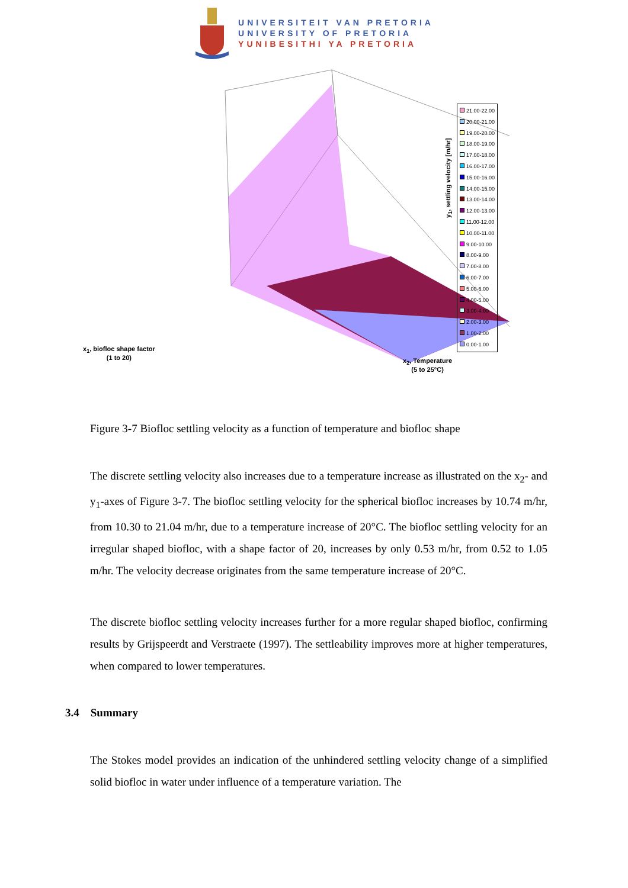UNIVERSITEIT VAN PRETORIA
UNIVERSITY OF PRETORIA
YUNIBESITHI YA PRETORIA
21.00-22.00
20.00-21.00
19.00-20.00
18.00-19.00
17.00-18.00
16.00-17.00
15.00-16.00
14.00-15.00
13.00-14.00
12.00-13.00
11.00-12.00
10.00-11.00
9.00-10.00
8.00-9.00
7.00-8.00
6.00-7.00
5.00-6.00
4.00-5.00
3.00-4.00
2.00-3.00
1.00-2.00
0.00-1.00
y<sub>1</sub>, settling velocity [m/hr]
x<sub>1</sub>, biofloc shape factor
(1 to 20)
x<sub>2</sub>, Temperature
(5 to 25°C)
Figure 3-7 Biofloc settling velocity as a function of temperature and biofloc shape
The discrete settling velocity also increases due to a temperature increase as illustrated on the x<sub>2</sub>- and y<sub>1</sub>-axes of Figure 3-7. The biofloc settling velocity for the spherical biofloc increases by 10.74 m/hr, from 10.30 to 21.04 m/hr, due to a temperature increase of 20°C. The biofloc settling velocity for an irregular shaped biofloc, with a shape factor of 20, increases by only 0.53 m/hr, from 0.52 to 1.05 m/hr. The velocity decrease originates from the same temperature increase of 20°C.
The discrete biofloc settling velocity increases further for a more regular shaped biofloc, confirming results by Grijspeerdt and Verstraete (1997). The settleability improves more at higher temperatures, when compared to lower temperatures.
3.4 Summary
The Stokes model provides an indication of the unhindered settling velocity change of a simplified solid biofloc in water under influence of a temperature variation. The